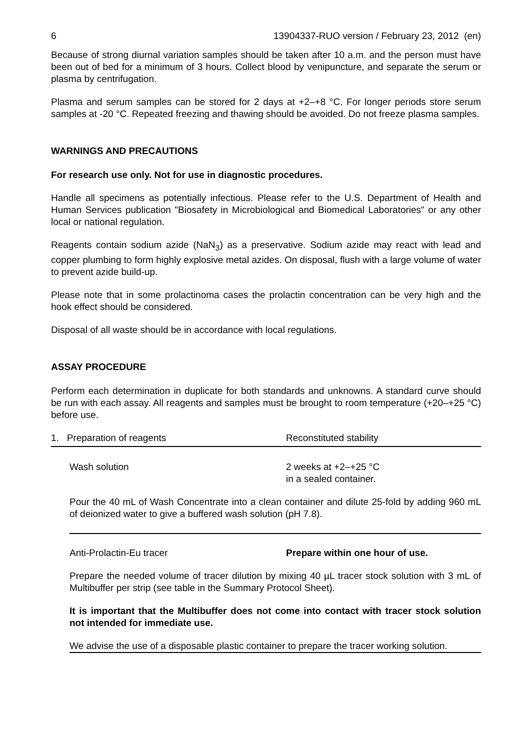6 13904337-RUO version / February 23, 2012 (en)
Because of strong diurnal variation samples should be taken after 10 a.m. and the person must have been out of bed for a minimum of 3 hours. Collect blood by venipuncture, and separate the serum or plasma by centrifugation.
Plasma and serum samples can be stored for 2 days at +2–+8 °C. For longer periods store serum samples at -20 °C. Repeated freezing and thawing should be avoided. Do not freeze plasma samples.
WARNINGS AND PRECAUTIONS
For research use only. Not for use in diagnostic procedures.
Handle all specimens as potentially infectious. Please refer to the U.S. Department of Health and Human Services publication "Biosafety in Microbiological and Biomedical Laboratories" or any other local or national regulation.
Reagents contain sodium azide (NaN<sub>3</sub>) as a preservative. Sodium azide may react with lead and copper plumbing to form highly explosive metal azides. On disposal, flush with a large volume of water to prevent azide build-up.
Please note that in some prolactinoma cases the prolactin concentration can be very high and the hook effect should be considered.
Disposal of all waste should be in accordance with local regulations.
ASSAY PROCEDURE
Perform each determination in duplicate for both standards and unknowns. A standard curve should be run with each assay. All reagents and samples must be brought to room temperature (+20–+25 °C) before use.
1. Preparation of reagents Reconstituted stability
Wash solution 2 weeks at +2–+25 °C
in a sealed container.
Pour the 40 mL of Wash Concentrate into a clean container and dilute 25-fold by adding 960 mL of deionized water to give a buffered wash solution (pH 7.8).
Anti-Prolactin-Eu tracer Prepare within one hour of use.
Prepare the needed volume of tracer dilution by mixing 40 µL tracer stock solution with 3 mL of Multibuffer per strip (see table in the Summary Protocol Sheet).
It is important that the Multibuffer does not come into contact with tracer stock solution not intended for immediate use.
We advise the use of a disposable plastic container to prepare the tracer working solution.